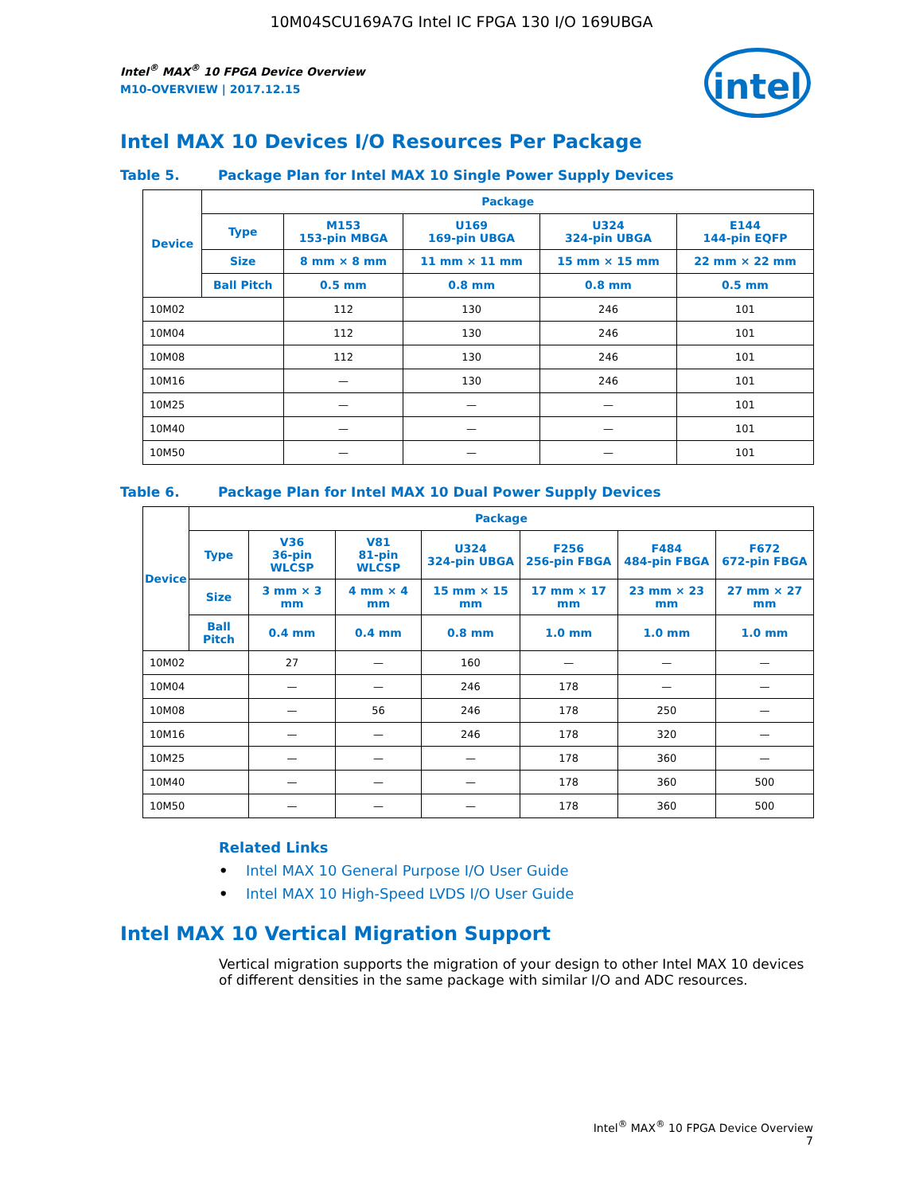10M04SCU169A7G Intel IC FPGA 130 I/O 169UBGA
intel
Intel<sup>®</sup> MAX<sup>®</sup> 10 FPGA Device Overview
M10-OVERVIEW | 2017.12.15
Intel MAX 10 Devices I/O Resources Per Package
Table 5. Package Plan for Intel MAX 10 Single Power Supply Devices
| Device | Package | | | | |
| --- | --- | --- | --- | --- | --- |
| | Type | M153 153-pin MBGA | U169 169-pin UBGA | U324 324-pin UBGA | E144 144-pin EQFP |
| | Size | 8 mm × 8 mm | 11 mm × 11 mm | 15 mm × 15 mm | 22 mm × 22 mm |
| | Ball Pitch | 0.5 mm | 0.8 mm | 0.8 mm | 0.5 mm |
| 10M02 | | 112 | 130 | 246 | 101 |
| 10M04 | | 112 | 130 | 246 | 101 |
| 10M08 | | 112 | 130 | 246 | 101 |
| 10M16 | | — | 130 | 246 | 101 |
| 10M25 | | — | — | — | 101 |
| 10M40 | | — | — | — | 101 |
| 10M50 | | — | — | — | 101 |
Table 6. Package Plan for Intel MAX 10 Dual Power Supply Devices
| Device | Package | | | | | | |
| --- | --- | --- | --- | --- | --- | --- | --- |
| | Type | V36 36-pin WLCSP | V81 81-pin WLCSP | U324 324-pin UBGA | F256 256-pin FBGA | F484 484-pin FBGA | F672 672-pin FBGA |
| | Size | 3 mm × 3 mm | 4 mm × 4 mm | 15 mm × 15 mm | 17 mm × 17 mm | 23 mm × 23 mm | 27 mm × 27 mm |
| | Ball Pitch | 0.4 mm | 0.4 mm | 0.8 mm | 1.0 mm | 1.0 mm | 1.0 mm |
| 10M02 | | 27 | — | 160 | — | — | — |
| 10M04 | | — | — | 246 | 178 | — | — |
| 10M08 | | — | 56 | 246 | 178 | 250 | — |
| 10M16 | | — | — | 246 | 178 | 320 | — |
| 10M25 | | — | — | — | 178 | 360 | — |
| 10M40 | | — | — | — | 178 | 360 | 500 |
| 10M50 | | — | — | — | 178 | 360 | 500 |
Related Links
• Intel MAX 10 General Purpose I/O User Guide
• Intel MAX 10 High-Speed LVDS I/O User Guide
Intel MAX 10 Vertical Migration Support
Vertical migration supports the migration of your design to other Intel MAX 10 devices of different densities in the same package with similar I/O and ADC resources.
Intel<sup>®</sup> MAX<sup>®</sup> 10 FPGA Device Overview
7